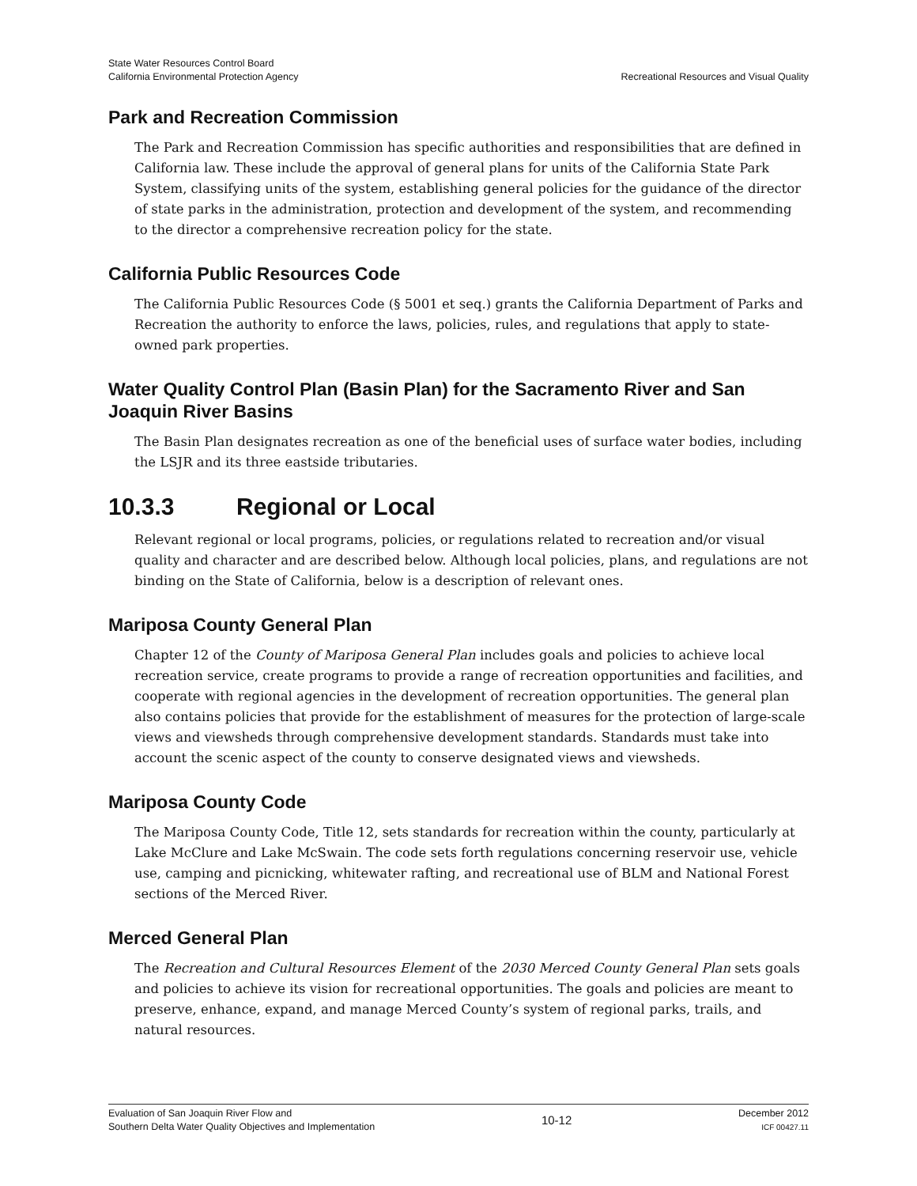State Water Resources Control Board
California Environmental Protection Agency
Recreational Resources and Visual Quality
Park and Recreation Commission
The Park and Recreation Commission has specific authorities and responsibilities that are defined in California law. These include the approval of general plans for units of the California State Park System, classifying units of the system, establishing general policies for the guidance of the director of state parks in the administration, protection and development of the system, and recommending to the director a comprehensive recreation policy for the state.
California Public Resources Code
The California Public Resources Code (§ 5001 et seq.) grants the California Department of Parks and Recreation the authority to enforce the laws, policies, rules, and regulations that apply to state-owned park properties.
Water Quality Control Plan (Basin Plan) for the Sacramento River and San Joaquin River Basins
The Basin Plan designates recreation as one of the beneficial uses of surface water bodies, including the LSJR and its three eastside tributaries.
10.3.3 Regional or Local
Relevant regional or local programs, policies, or regulations related to recreation and/or visual quality and character and are described below. Although local policies, plans, and regulations are not binding on the State of California, below is a description of relevant ones.
Mariposa County General Plan
Chapter 12 of the County of Mariposa General Plan includes goals and policies to achieve local recreation service, create programs to provide a range of recreation opportunities and facilities, and cooperate with regional agencies in the development of recreation opportunities. The general plan also contains policies that provide for the establishment of measures for the protection of large-scale views and viewsheds through comprehensive development standards. Standards must take into account the scenic aspect of the county to conserve designated views and viewsheds.
Mariposa County Code
The Mariposa County Code, Title 12, sets standards for recreation within the county, particularly at Lake McClure and Lake McSwain. The code sets forth regulations concerning reservoir use, vehicle use, camping and picnicking, whitewater rafting, and recreational use of BLM and National Forest sections of the Merced River.
Merced General Plan
The Recreation and Cultural Resources Element of the 2030 Merced County General Plan sets goals and policies to achieve its vision for recreational opportunities. The goals and policies are meant to preserve, enhance, expand, and manage Merced County’s system of regional parks, trails, and natural resources.
Evaluation of San Joaquin River Flow and
Southern Delta Water Quality Objectives and Implementation
10-12
December 2012
ICF 00427.11